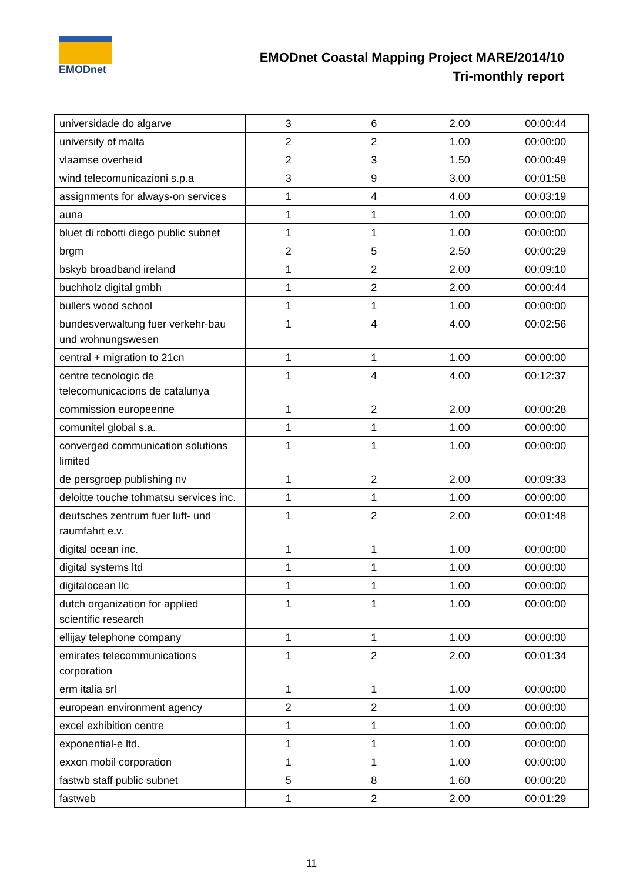EMODnet
EMODnet Coastal Mapping Project MARE/2014/10
Tri-monthly report
| universidade do algarve | 3 | 6 | 2.00 | 00:00:44 |
| university of malta | 2 | 2 | 1.00 | 00:00:00 |
| vlaamse overheid | 2 | 3 | 1.50 | 00:00:49 |
| wind telecomunicazioni s.p.a | 3 | 9 | 3.00 | 00:01:58 |
| assignments for always-on services | 1 | 4 | 4.00 | 00:03:19 |
| auna | 1 | 1 | 1.00 | 00:00:00 |
| bluet di robotti diego public subnet | 1 | 1 | 1.00 | 00:00:00 |
| brgm | 2 | 5 | 2.50 | 00:00:29 |
| bskyb broadband ireland | 1 | 2 | 2.00 | 00:09:10 |
| buchholz digital gmbh | 1 | 2 | 2.00 | 00:00:44 |
| bullers wood school | 1 | 1 | 1.00 | 00:00:00 |
| bundesverwaltung fuer verkehr-bau und wohnungswesen | 1 | 4 | 4.00 | 00:02:56 |
| central + migration to 21cn | 1 | 1 | 1.00 | 00:00:00 |
| centre tecnologic de telecomunicacions de catalunya | 1 | 4 | 4.00 | 00:12:37 |
| commission europeenne | 1 | 2 | 2.00 | 00:00:28 |
| comunitel global s.a. | 1 | 1 | 1.00 | 00:00:00 |
| converged communication solutions limited | 1 | 1 | 1.00 | 00:00:00 |
| de persgroep publishing nv | 1 | 2 | 2.00 | 00:09:33 |
| deloitte touche tohmatsu services inc. | 1 | 1 | 1.00 | 00:00:00 |
| deutsches zentrum fuer luft- und raumfahrt e.v. | 1 | 2 | 2.00 | 00:01:48 |
| digital ocean inc. | 1 | 1 | 1.00 | 00:00:00 |
| digital systems ltd | 1 | 1 | 1.00 | 00:00:00 |
| digitalocean llc | 1 | 1 | 1.00 | 00:00:00 |
| dutch organization for applied scientific research | 1 | 1 | 1.00 | 00:00:00 |
| ellijay telephone company | 1 | 1 | 1.00 | 00:00:00 |
| emirates telecommunications corporation | 1 | 2 | 2.00 | 00:01:34 |
| erm italia srl | 1 | 1 | 1.00 | 00:00:00 |
| european environment agency | 2 | 2 | 1.00 | 00:00:00 |
| excel exhibition centre | 1 | 1 | 1.00 | 00:00:00 |
| exponential-e ltd. | 1 | 1 | 1.00 | 00:00:00 |
| exxon mobil corporation | 1 | 1 | 1.00 | 00:00:00 |
| fastwb staff public subnet | 5 | 8 | 1.60 | 00:00:20 |
| fastweb | 1 | 2 | 2.00 | 00:01:29 |
11